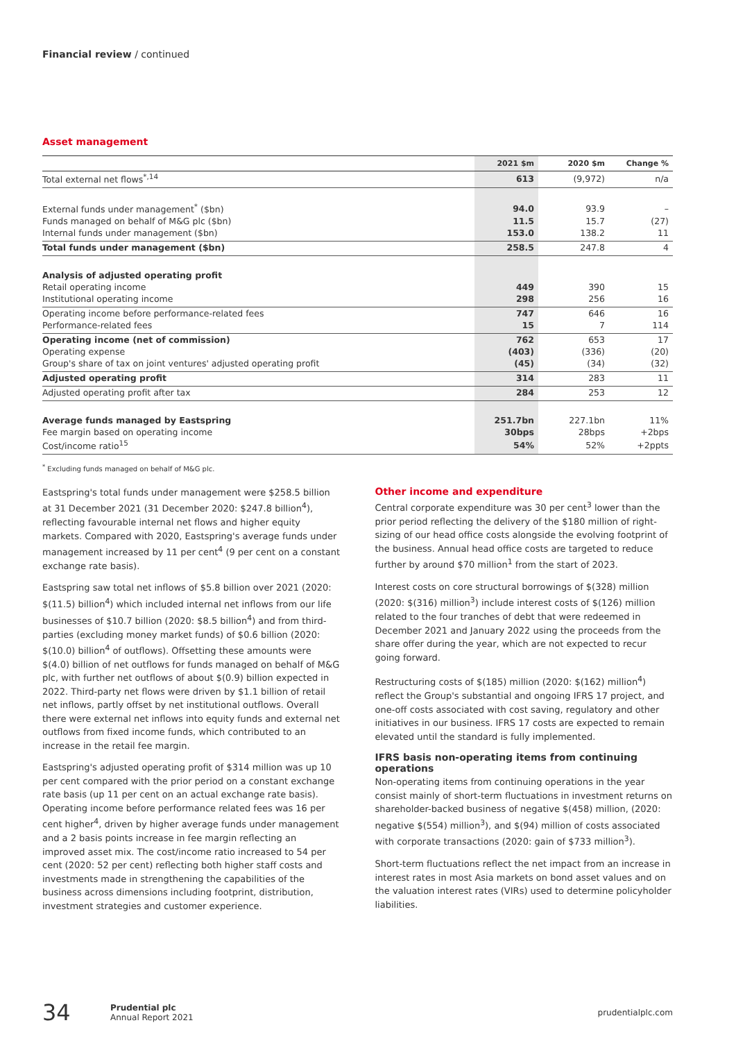Financial review / continued
Asset management
| | 2021 $m | 2020 $m | Change % |
| --- | --- | --- | --- |
| Total external net flows<sup>*,14</sup> | 613 | (9,972) | n/a |
| External funds under management<sup>*</sup> ($bn) | 94.0 | 93.9 | – |
| Funds managed on behalf of M&G plc ($bn) | 11.5 | 15.7 | (27) |
| Internal funds under management ($bn) | 153.0 | 138.2 | 11 |
| Total funds under management ($bn) | 258.5 | 247.8 | 4 |
| Analysis of adjusted operating profit | | | |
| Retail operating income | 449 | 390 | 15 |
| Institutional operating income | 298 | 256 | 16 |
| Operating income before performance-related fees | 747 | 646 | 16 |
| Performance-related fees | 15 | 7 | 114 |
| Operating income (net of commission) | 762 | 653 | 17 |
| Operating expense | (403) | (336) | (20) |
| Group's share of tax on joint ventures' adjusted operating profit | (45) | (34) | (32) |
| Adjusted operating profit | 314 | 283 | 11 |
| Adjusted operating profit after tax | 284 | 253 | 12 |
| Average funds managed by Eastspring | 251.7bn | 227.1bn | 11% |
| Fee margin based on operating income | 30bps | 28bps | +2bps |
| Cost/income ratio<sup>15</sup> | 54% | 52% | +2ppts |
<sup>*</sup> Excluding funds managed on behalf of M&G plc.
Eastspring's total funds under management were $258.5 billion at 31 December 2021 (31 December 2020: $247.8 billion<sup>4</sup>), reflecting favourable internal net flows and higher equity markets. Compared with 2020, Eastspring's average funds under management increased by 11 per cent<sup>4</sup> (9 per cent on a constant exchange rate basis).
Eastspring saw total net inflows of $5.8 billion over 2021 (2020: $(11.5) billion<sup>4</sup>) which included internal net inflows from our life businesses of $10.7 billion (2020: $8.5 billion<sup>4</sup>) and from third-parties (excluding money market funds) of $0.6 billion (2020: $(10.0) billion<sup>4</sup> of outflows). Offsetting these amounts were $(4.0) billion of net outflows for funds managed on behalf of M&G plc, with further net outflows of about $(0.9) billion expected in 2022. Third-party net flows were driven by $1.1 billion of retail net inflows, partly offset by net institutional outflows. Overall there were external net inflows into equity funds and external net outflows from fixed income funds, which contributed to an increase in the retail fee margin.
Eastspring's adjusted operating profit of $314 million was up 10 per cent compared with the prior period on a constant exchange rate basis (up 11 per cent on an actual exchange rate basis). Operating income before performance related fees was 16 per cent higher<sup>4</sup>, driven by higher average funds under management and a 2 basis points increase in fee margin reflecting an improved asset mix. The cost/income ratio increased to 54 per cent (2020: 52 per cent) reflecting both higher staff costs and investments made in strengthening the capabilities of the business across dimensions including footprint, distribution, investment strategies and customer experience.
Other income and expenditure
Central corporate expenditure was 30 per cent<sup>3</sup> lower than the prior period reflecting the delivery of the $180 million of right-sizing of our head office costs alongside the evolving footprint of the business. Annual head office costs are targeted to reduce further by around $70 million<sup>1</sup> from the start of 2023.
Interest costs on core structural borrowings of $(328) million (2020: $(316) million<sup>3</sup>) include interest costs of $(126) million related to the four tranches of debt that were redeemed in December 2021 and January 2022 using the proceeds from the share offer during the year, which are not expected to recur going forward.
Restructuring costs of $(185) million (2020: $(162) million<sup>4</sup>) reflect the Group's substantial and ongoing IFRS 17 project, and one-off costs associated with cost saving, regulatory and other initiatives in our business. IFRS 17 costs are expected to remain elevated until the standard is fully implemented.
IFRS basis non-operating items from continuing operations
Non-operating items from continuing operations in the year consist mainly of short-term fluctuations in investment returns on shareholder-backed business of negative $(458) million, (2020: negative $(554) million<sup>3</sup>), and $(94) million of costs associated with corporate transactions (2020: gain of $733 million<sup>3</sup>).
Short-term fluctuations reflect the net impact from an increase in interest rates in most Asia markets on bond asset values and on the valuation interest rates (VIRs) used to determine policyholder liabilities.
34 Prudential plc
Annual Report 2021 prudentialplc.com